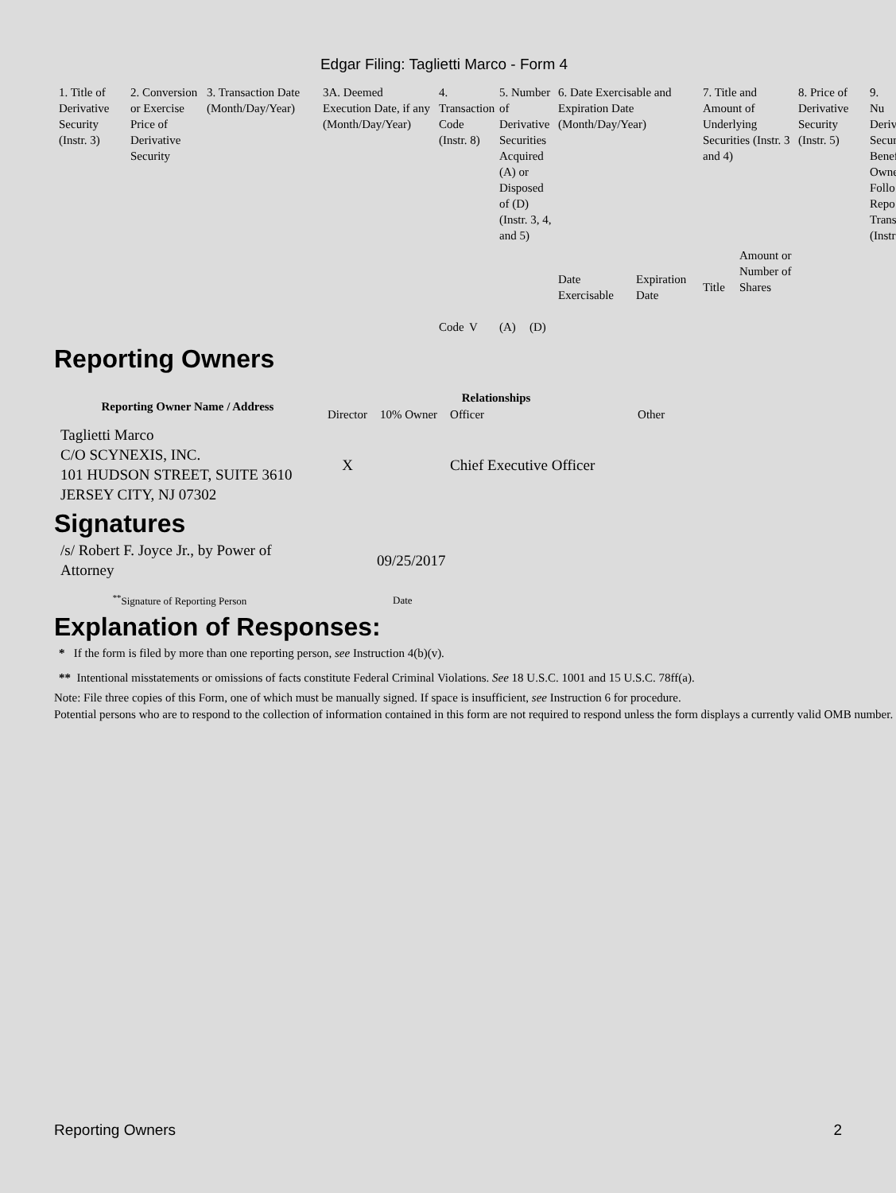Edgar Filing: Taglietti Marco - Form 4
| 1. Title of Derivative Security (Instr. 3) | 2. Conversion or Exercise Price of Derivative Security | 3. Transaction Date (Month/Day/Year) | 3A. Deemed Execution Date, if any (Month/Day/Year) | 4. Transaction Code (Instr. 8) | | 5. Number of Derivative Securities Acquired (A) or Disposed of (D) (Instr. 3, 4, and 5) | | 6. Date Exercisable and Expiration Date (Month/Day/Year) | | 7. Title and Amount of Underlying Securities (Instr. 3 and 4) | | 8. Price of Derivative Security (Instr. 5) | 9. Nu Deriv Secur Benef Owne Follo Repo Trans (Instr |
| | | | | Code | V | (A) | (D) | Date Exercisable | Expiration Date | Title | Amount or Number of Shares | | |
Reporting Owners
| Reporting Owner Name / Address | Relationships | | | |
| --- | --- | --- | --- | --- |
| | Director | 10% Owner | Officer | Other |
| Taglietti Marco C/O SCYNEXIS, INC. 101 HUDSON STREET, SUITE 3610 JERSEY CITY, NJ 07302 | X | | Chief Executive Officer | |
Signatures
| /s/ Robert F. Joyce Jr., by Power of Attorney | 09/25/2017 |
| <sup>**</sup> Signature of Reporting Person | Date |
Explanation of Responses:
* If the form is filed by more than one reporting person, see Instruction 4(b)(v).
** Intentional misstatements or omissions of facts constitute Federal Criminal Violations. See 18 U.S.C. 1001 and 15 U.S.C. 78ff(a).
Note: File three copies of this Form, one of which must be manually signed. If space is insufficient, see Instruction 6 for procedure.
Potential persons who are to respond to the collection of information contained in this form are not required to respond unless the form displays a currently valid OMB number.
Reporting Owners 2